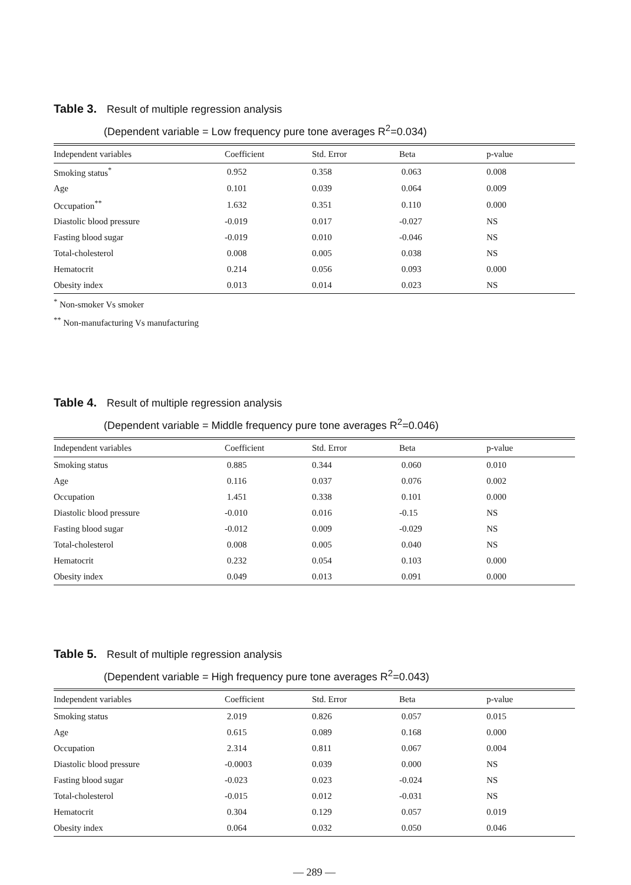Table 3. Result of multiple regression analysis
(Dependent variable = Low frequency pure tone averages R<sup>2</sup>=0.034)
| Independent variables | Coefficient | Std. Error | Beta | p-value |
| --- | --- | --- | --- | --- |
| Smoking status<sup>*</sup> | 0.952 | 0.358 | 0.063 | 0.008 |
| Age | 0.101 | 0.039 | 0.064 | 0.009 |
| Occupation<sup>**</sup> | 1.632 | 0.351 | 0.110 | 0.000 |
| Diastolic blood pressure | -0.019 | 0.017 | -0.027 | NS |
| Fasting blood sugar | -0.019 | 0.010 | -0.046 | NS |
| Total-cholesterol | 0.008 | 0.005 | 0.038 | NS |
| Hematocrit | 0.214 | 0.056 | 0.093 | 0.000 |
| Obesity index | 0.013 | 0.014 | 0.023 | NS |
<sup>*</sup> Non-smoker Vs smoker
<sup>**</sup> Non-manufacturing Vs manufacturing
Table 4. Result of multiple regression analysis
(Dependent variable = Middle frequency pure tone averages R<sup>2</sup>=0.046)
| Independent variables | Coefficient | Std. Error | Beta | p-value |
| --- | --- | --- | --- | --- |
| Smoking status | 0.885 | 0.344 | 0.060 | 0.010 |
| Age | 0.116 | 0.037 | 0.076 | 0.002 |
| Occupation | 1.451 | 0.338 | 0.101 | 0.000 |
| Diastolic blood pressure | -0.010 | 0.016 | -0.15 | NS |
| Fasting blood sugar | -0.012 | 0.009 | -0.029 | NS |
| Total-cholesterol | 0.008 | 0.005 | 0.040 | NS |
| Hematocrit | 0.232 | 0.054 | 0.103 | 0.000 |
| Obesity index | 0.049 | 0.013 | 0.091 | 0.000 |
Table 5. Result of multiple regression analysis
(Dependent variable = High frequency pure tone averages R<sup>2</sup>=0.043)
| Independent variables | Coefficient | Std. Error | Beta | p-value |
| --- | --- | --- | --- | --- |
| Smoking status | 2.019 | 0.826 | 0.057 | 0.015 |
| Age | 0.615 | 0.089 | 0.168 | 0.000 |
| Occupation | 2.314 | 0.811 | 0.067 | 0.004 |
| Diastolic blood pressure | -0.0003 | 0.039 | 0.000 | NS |
| Fasting blood sugar | -0.023 | 0.023 | -0.024 | NS |
| Total-cholesterol | -0.015 | 0.012 | -0.031 | NS |
| Hematocrit | 0.304 | 0.129 | 0.057 | 0.019 |
| Obesity index | 0.064 | 0.032 | 0.050 | 0.046 |
— 289 —